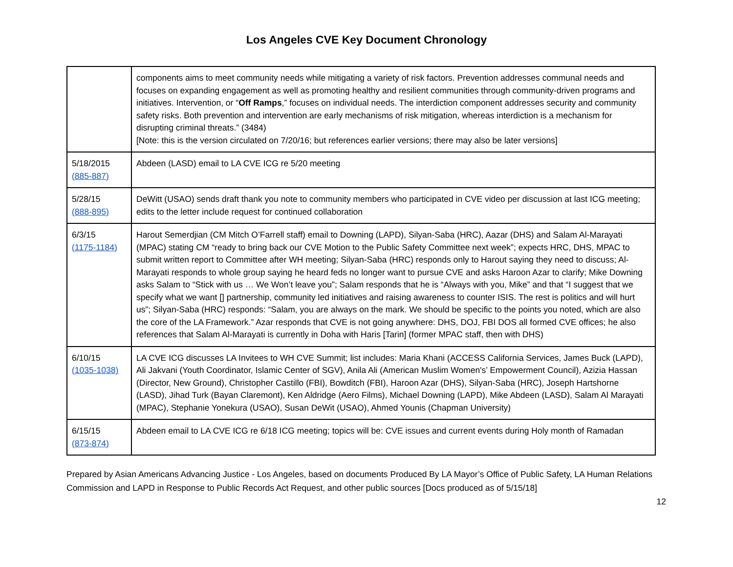Los Angeles CVE Key Document Chronology
| | components aims to meet community needs while mitigating a variety of risk factors. Prevention addresses communal needs and focuses on expanding engagement as well as promoting healthy and resilient communities through community-driven programs and initiatives. Intervention, or “ Off Ramps ,” focuses on individual needs. The interdiction component addresses security and community safety risks. Both prevention and intervention are early mechanisms of risk mitigation, whereas interdiction is a mechanism for disrupting criminal threats.” (3484) [Note: this is the version circulated on 7/20/16; but references earlier versions; there may also be later versions] |
| 5/18/2015 (885-887) | Abdeen (LASD) email to LA CVE ICG re 5/20 meeting |
| 5/28/15 (888-895) | DeWitt (USAO) sends draft thank you note to community members who participated in CVE video per discussion at last ICG meeting; edits to the letter include request for continued collaboration |
| 6/3/15 (1175-1184) | Harout Semerdjian (CM Mitch O’Farrell staff) email to Downing (LAPD), Silyan-Saba (HRC), Aazar (DHS) and Salam Al-Marayati (MPAC) stating CM “ready to bring back our CVE Motion to the Public Safety Committee next week”; expects HRC, DHS, MPAC to submit written report to Committee after WH meeting; Silyan-Saba (HRC) responds only to Harout saying they need to discuss; Al-Marayati responds to whole group saying he heard feds no longer want to pursue CVE and asks Haroon Azar to clarify; Mike Downing asks Salam to “Stick with us … We Won’t leave you”; Salam responds that he is “Always with you, Mike” and that “I suggest that we specify what we want [] partnership, community led initiatives and raising awareness to counter ISIS. The rest is politics and will hurt us”; Silyan-Saba (HRC) responds: “Salam, you are always on the mark. We should be specific to the points you noted, which are also the core of the LA Framework.” Azar responds that CVE is not going anywhere: DHS, DOJ, FBI DOS all formed CVE offices; he also references that Salam Al-Marayati is currently in Doha with Haris [Tarin] (former MPAC staff, then with DHS) |
| 6/10/15 (1035-1038) | LA CVE ICG discusses LA Invitees to WH CVE Summit; list includes: Maria Khani (ACCESS California Services, James Buck (LAPD), Ali Jakvani (Youth Coordinator, Islamic Center of SGV), Anila Ali (American Muslim Women's’ Empowerment Council), Azizia Hassan (Director, New Ground), Christopher Castillo (FBI), Bowditch (FBI), Haroon Azar (DHS), Silyan-Saba (HRC), Joseph Hartshorne (LASD), Jihad Turk (Bayan Claremont), Ken Aldridge (Aero Films), Michael Downing (LAPD), Mike Abdeen (LASD), Salam Al Marayati (MPAC), Stephanie Yonekura (USAO), Susan DeWit (USAO), Ahmed Younis (Chapman University) |
| 6/15/15 (873-874) | Abdeen email to LA CVE ICG re 6/18 ICG meeting; topics will be: CVE issues and current events during Holy month of Ramadan |
Prepared by Asian Americans Advancing Justice - Los Angeles, based on documents Produced By LA Mayor’s Office of Public Safety, LA Human Relations Commission and LAPD in Response to Public Records Act Request, and other public sources [Docs produced as of 5/15/18]
12